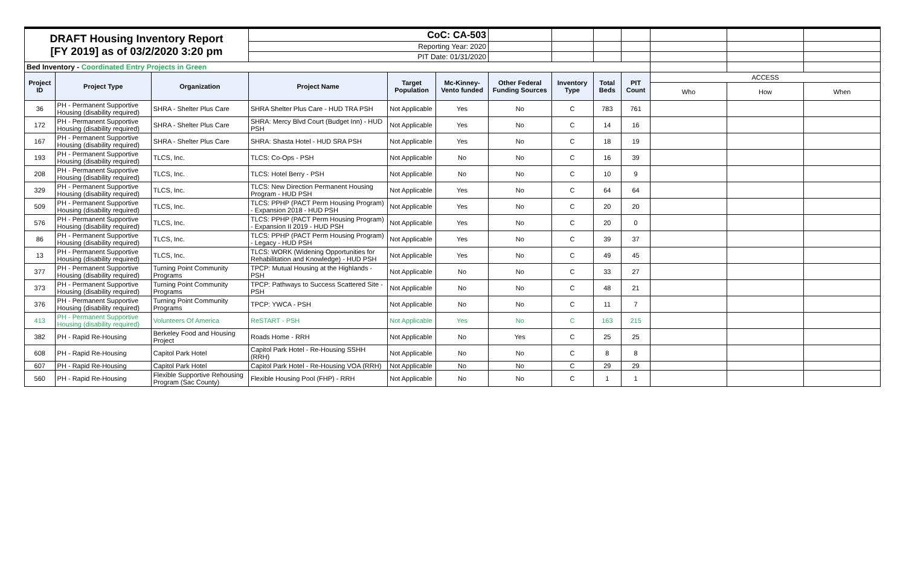| DRAFT Housing Inventory Report [FY 2019] as of 03/2/2020 3:20 pm | | | CoC: CA-503 | | | | | | | | | |
| | | | Reporting Year: 2020 | | | | | | | | | |
| | | | PIT Date: 01/31/2020 | | | | | | | | | |
| Bed Inventory - Coordinated Entry Projects in Green | | | | | | | | | | | | |
| Project ID | Project Type | Organization | Project Name | Target Population | Mc-Kinney-Vento funded | Other Federal Funding Sources | Inventory Type | Total Beds | PIT Count | ACCESS | | |
| | | | | | | | | | | Who | How | When |
| 36 | PH - Permanent Supportive Housing (disability required) | SHRA - Shelter Plus Care | SHRA Shelter Plus Care - HUD TRA PSH | Not Applicable | Yes | No | C | 783 | 761 | | | |
| 172 | PH - Permanent Supportive Housing (disability required) | SHRA - Shelter Plus Care | SHRA: Mercy Blvd Court (Budget Inn) - HUD PSH | Not Applicable | Yes | No | C | 14 | 16 | | | |
| 167 | PH - Permanent Supportive Housing (disability required) | SHRA - Shelter Plus Care | SHRA: Shasta Hotel - HUD SRA PSH | Not Applicable | Yes | No | C | 18 | 19 | | | |
| 193 | PH - Permanent Supportive Housing (disability required) | TLCS, Inc. | TLCS: Co-Ops - PSH | Not Applicable | No | No | C | 16 | 39 | | | |
| 208 | PH - Permanent Supportive Housing (disability required) | TLCS, Inc. | TLCS: Hotel Berry - PSH | Not Applicable | No | No | C | 10 | 9 | | | |
| 329 | PH - Permanent Supportive Housing (disability required) | TLCS, Inc. | TLCS: New Direction Permanent Housing Program - HUD PSH | Not Applicable | Yes | No | C | 64 | 64 | | | |
| 509 | PH - Permanent Supportive Housing (disability required) | TLCS, Inc. | TLCS: PPHP (PACT Perm Housing Program) - Expansion 2018 - HUD PSH | Not Applicable | Yes | No | C | 20 | 20 | | | |
| 576 | PH - Permanent Supportive Housing (disability required) | TLCS, Inc. | TLCS: PPHP (PACT Perm Housing Program) - Expansion II 2019 - HUD PSH | Not Applicable | Yes | No | C | 20 | 0 | | | |
| 86 | PH - Permanent Supportive Housing (disability required) | TLCS, Inc. | TLCS: PPHP (PACT Perm Housing Program) - Legacy - HUD PSH | Not Applicable | Yes | No | C | 39 | 37 | | | |
| 13 | PH - Permanent Supportive Housing (disability required) | TLCS, Inc. | TLCS: WORK (Widening Opportunities for Rehabilitation and Knowledge) - HUD PSH | Not Applicable | Yes | No | C | 49 | 45 | | | |
| 377 | PH - Permanent Supportive Housing (disability required) | Turning Point Community Programs | TPCP: Mutual Housing at the Highlands - PSH | Not Applicable | No | No | C | 33 | 27 | | | |
| 373 | PH - Permanent Supportive Housing (disability required) | Turning Point Community Programs | TPCP: Pathways to Success Scattered Site - PSH | Not Applicable | No | No | C | 48 | 21 | | | |
| 376 | PH - Permanent Supportive Housing (disability required) | Turning Point Community Programs | TPCP: YWCA - PSH | Not Applicable | No | No | C | 11 | 7 | | | |
| 413 | PH - Permanent Supportive Housing (disability required) | Volunteers Of America | ReSTART - PSH | Not Applicable | Yes | No | C | 163 | 215 | | | |
| 382 | PH - Rapid Re-Housing | Berkeley Food and Housing Project | Roads Home - RRH | Not Applicable | No | Yes | C | 25 | 25 | | | |
| 608 | PH - Rapid Re-Housing | Capitol Park Hotel | Capitol Park Hotel - Re-Housing SSHH (RRH) | Not Applicable | No | No | C | 8 | 8 | | | |
| 607 | PH - Rapid Re-Housing | Capitol Park Hotel | Capitol Park Hotel - Re-Housing VOA (RRH) | Not Applicable | No | No | C | 29 | 29 | | | |
| 560 | PH - Rapid Re-Housing | Flexible Supportive Rehousing Program (Sac County) | Flexible Housing Pool (FHP) - RRH | Not Applicable | No | No | C | 1 | 1 | | | |